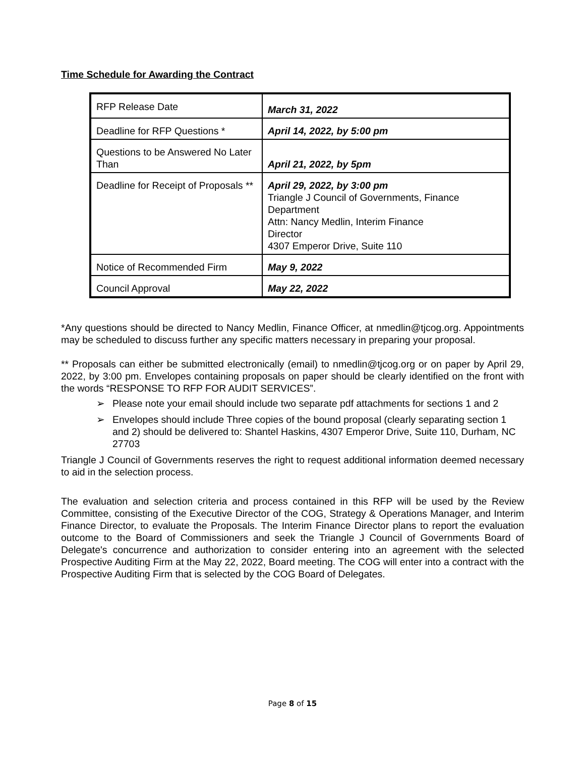Time Schedule for Awarding the Contract
| RFP Release Date | March 31, 2022 |
| Deadline for RFP Questions * | April 14, 2022, by 5:00 pm |
| Questions to be Answered No Later Than | April 21, 2022, by 5pm |
| Deadline for Receipt of Proposals ** | April 29, 2022, by 3:00 pm Triangle J Council of Governments, Finance Department Attn: Nancy Medlin, Interim Finance Director 4307 Emperor Drive, Suite 110 |
| Notice of Recommended Firm | May 9, 2022 |
| Council Approval | May 22, 2022 |
*Any questions should be directed to Nancy Medlin, Finance Officer, at nmedlin@tjcog.org. Appointments may be scheduled to discuss further any specific matters necessary in preparing your proposal.
** Proposals can either be submitted electronically (email) to nmedlin@tjcog.org or on paper by April 29, 2022, by 3:00 pm. Envelopes containing proposals on paper should be clearly identified on the front with the words “RESPONSE TO RFP FOR AUDIT SERVICES”.
➢ Please note your email should include two separate pdf attachments for sections 1 and 2
➢ Envelopes should include Three copies of the bound proposal (clearly separating section 1 and 2) should be delivered to: Shantel Haskins, 4307 Emperor Drive, Suite 110, Durham, NC 27703
Triangle J Council of Governments reserves the right to request additional information deemed necessary to aid in the selection process.
The evaluation and selection criteria and process contained in this RFP will be used by the Review Committee, consisting of the Executive Director of the COG, Strategy & Operations Manager, and Interim Finance Director, to evaluate the Proposals. The Interim Finance Director plans to report the evaluation outcome to the Board of Commissioners and seek the Triangle J Council of Governments Board of Delegate's concurrence and authorization to consider entering into an agreement with the selected Prospective Auditing Firm at the May 22, 2022, Board meeting. The COG will enter into a contract with the Prospective Auditing Firm that is selected by the COG Board of Delegates.
Page 8 of 15